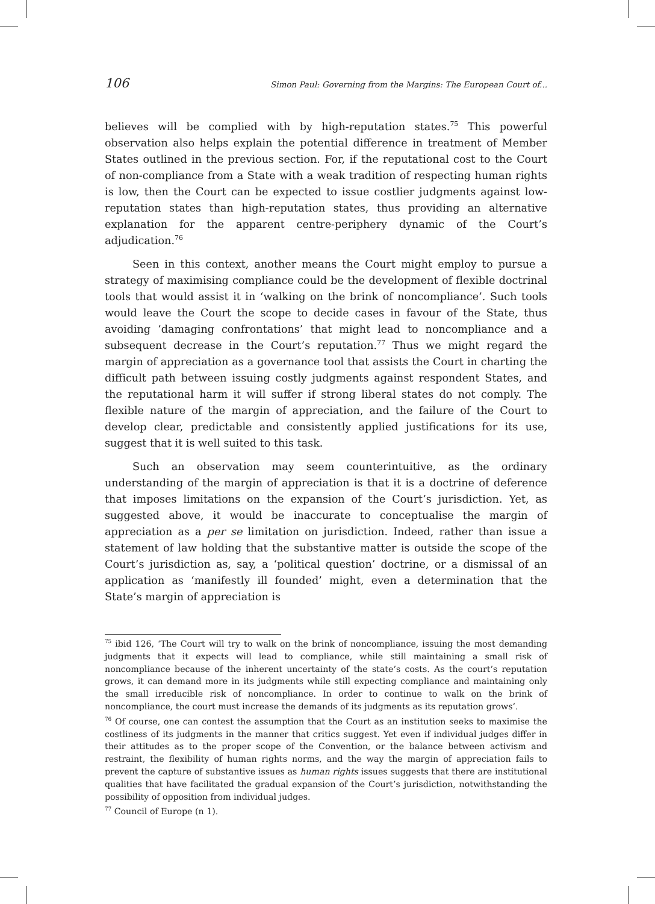106 Simon Paul: Governing from the Margins: The European Court of...
believes will be complied with by high-reputation states.<sup>75</sup> This powerful observation also helps explain the potential difference in treatment of Member States outlined in the previous section. For, if the reputational cost to the Court of non-compliance from a State with a weak tradition of respecting human rights is low, then the Court can be expected to issue costlier judgments against low-reputation states than high-reputation states, thus providing an alternative explanation for the apparent centre-periphery dynamic of the Court’s adjudication.<sup>76</sup>
Seen in this context, another means the Court might employ to pursue a strategy of maximising compliance could be the development of flexible doctrinal tools that would assist it in ‘walking on the brink of noncompliance’. Such tools would leave the Court the scope to decide cases in favour of the State, thus avoiding ‘damaging confrontations’ that might lead to noncompliance and a subsequent decrease in the Court’s reputation.<sup>77</sup> Thus we might regard the margin of appreciation as a governance tool that assists the Court in charting the difficult path between issuing costly judgments against respondent States, and the reputational harm it will suffer if strong liberal states do not comply. The flexible nature of the margin of appreciation, and the failure of the Court to develop clear, predictable and consistently applied justifications for its use, suggest that it is well suited to this task.
Such an observation may seem counterintuitive, as the ordinary understanding of the margin of appreciation is that it is a doctrine of deference that imposes limitations on the expansion of the Court’s jurisdiction. Yet, as suggested above, it would be inaccurate to conceptualise the margin of appreciation as a per se limitation on jurisdiction. Indeed, rather than issue a statement of law holding that the substantive matter is outside the scope of the Court’s jurisdiction as, say, a ‘political question’ doctrine, or a dismissal of an application as ‘manifestly ill founded’ might, even a determination that the State’s margin of appreciation is
<sup>75</sup> ibid 126, ‘The Court will try to walk on the brink of noncompliance, issuing the most demanding judgments that it expects will lead to compliance, while still maintaining a small risk of noncompliance because of the inherent uncertainty of the state’s costs. As the court’s reputation grows, it can demand more in its judgments while still expecting compliance and maintaining only the small irreducible risk of noncompliance. In order to continue to walk on the brink of noncompliance, the court must increase the demands of its judgments as its reputation grows’.
<sup>76</sup> Of course, one can contest the assumption that the Court as an institution seeks to maximise the costliness of its judgments in the manner that critics suggest. Yet even if individual judges differ in their attitudes as to the proper scope of the Convention, or the balance between activism and restraint, the flexibility of human rights norms, and the way the margin of appreciation fails to prevent the capture of substantive issues as human rights issues suggests that there are institutional qualities that have facilitated the gradual expansion of the Court’s jurisdiction, notwithstanding the possibility of opposition from individual judges.
<sup>77</sup> Council of Europe (n 1).